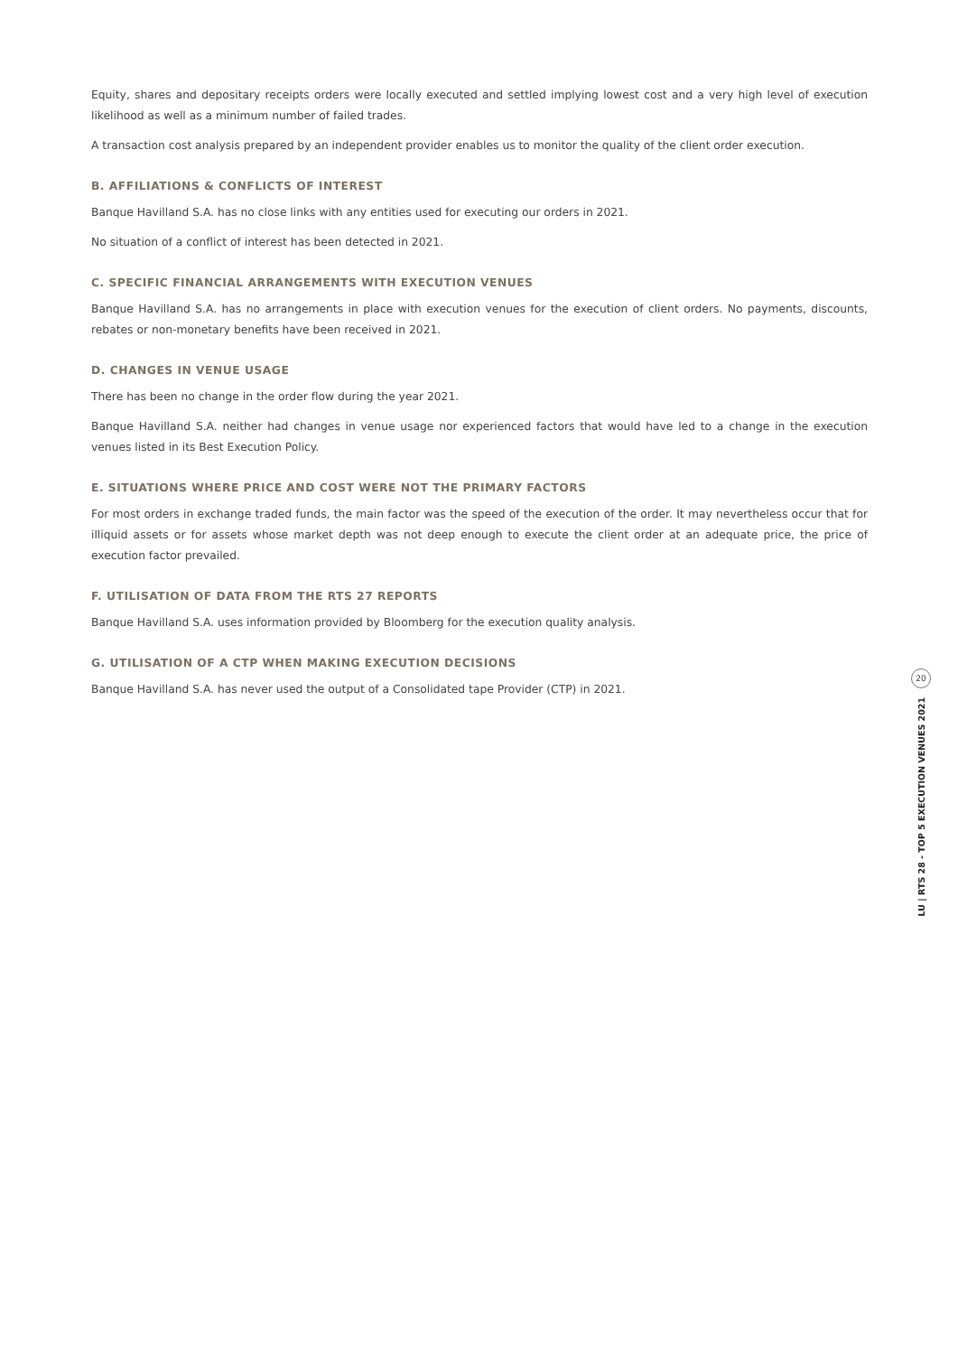Equity, shares and depositary receipts orders were locally executed and settled implying lowest cost and a very high level of execution likelihood as well as a minimum number of failed trades.
A transaction cost analysis prepared by an independent provider enables us to monitor the quality of the client order execution.
B. AFFILIATIONS & CONFLICTS OF INTEREST
Banque Havilland S.A. has no close links with any entities used for executing our orders in 2021.
No situation of a conflict of interest has been detected in 2021.
C. SPECIFIC FINANCIAL ARRANGEMENTS WITH EXECUTION VENUES
Banque Havilland S.A. has no arrangements in place with execution venues for the execution of client orders. No payments, discounts, rebates or non-monetary benefits have been received in 2021.
D. CHANGES IN VENUE USAGE
There has been no change in the order flow during the year 2021.
Banque Havilland S.A. neither had changes in venue usage nor experienced factors that would have led to a change in the execution venues listed in its Best Execution Policy.
E. SITUATIONS WHERE PRICE AND COST WERE NOT THE PRIMARY FACTORS
For most orders in exchange traded funds, the main factor was the speed of the execution of the order. It may nevertheless occur that for illiquid assets or for assets whose market depth was not deep enough to execute the client order at an adequate price, the price of execution factor prevailed.
F. UTILISATION OF DATA FROM THE RTS 27 REPORTS
Banque Havilland S.A. uses information provided by Bloomberg for the execution quality analysis.
G. UTILISATION OF A CTP WHEN MAKING EXECUTION DECISIONS
Banque Havilland S.A. has never used the output of a Consolidated tape Provider (CTP) in 2021.
20
LU | RTS 28 - TOP 5 EXECUTION VENUES 2021